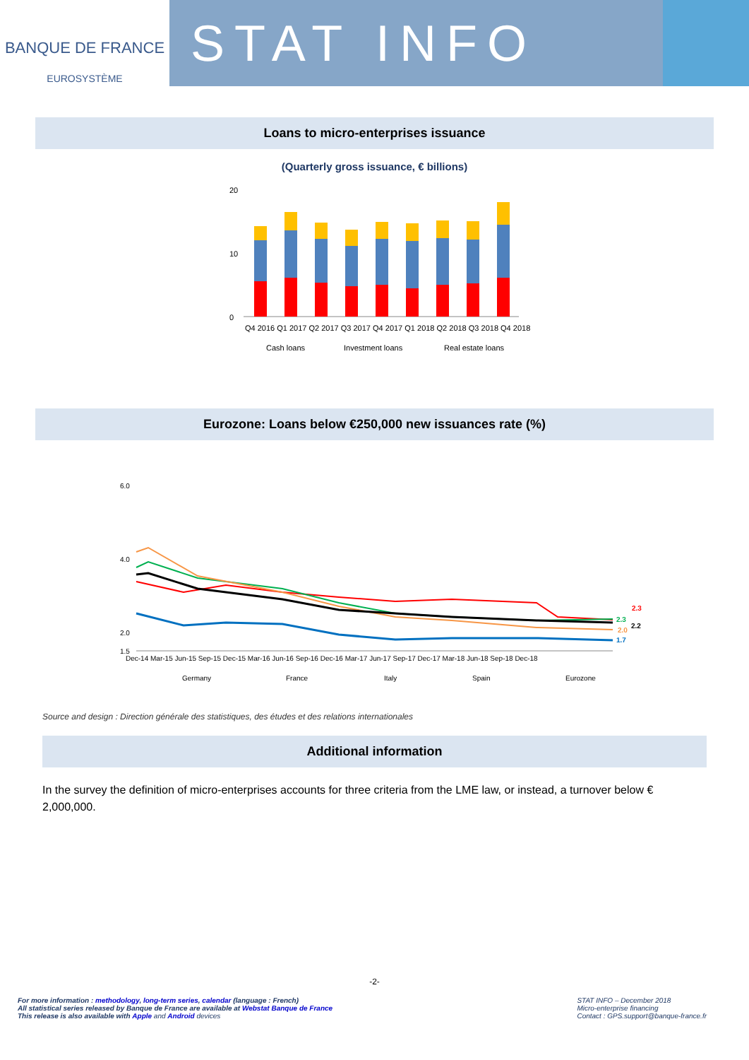BANQUE DE FRANCE
EUROSYSTÈME
STAT INFO
Loans to micro-enterprises issuance
(Quarterly gross issuance, € billions)
20
0
10
Q4 2016 Q1 2017 Q2 2017 Q3 2017 Q4 2017 Q1 2018 Q2 2018 Q3 2018 Q4 2018
Cash loans
Investment loans
Real estate loans
Eurozone: Loans below €250,000 new issuances rate (%)
6.0
4.0
2.0
1.5
2.3
2.3
2.2
2.0
1.7
Dec-14 Mar-15 Jun-15 Sep-15 Dec-15 Mar-16 Jun-16 Sep-16 Dec-16 Mar-17 Jun-17 Sep-17 Dec-17 Mar-18 Jun-18 Sep-18 Dec-18
Germany
France
Italy
Spain
Eurozone
Source and design : Direction générale des statistiques, des études et des relations internationales
Additional information
In the survey the definition of micro-enterprises accounts for three criteria from the LME law, or instead, a turnover below € 2,000,000.
-2-
For more information : methodology, long-term series, calendar (language : French)
All statistical series released by Banque de France are available at Webstat Banque de France
This release is also available with Apple and Android devices
STAT INFO – December 2018
Micro-enterprise financing
Contact : GPS.support@banque-france.fr